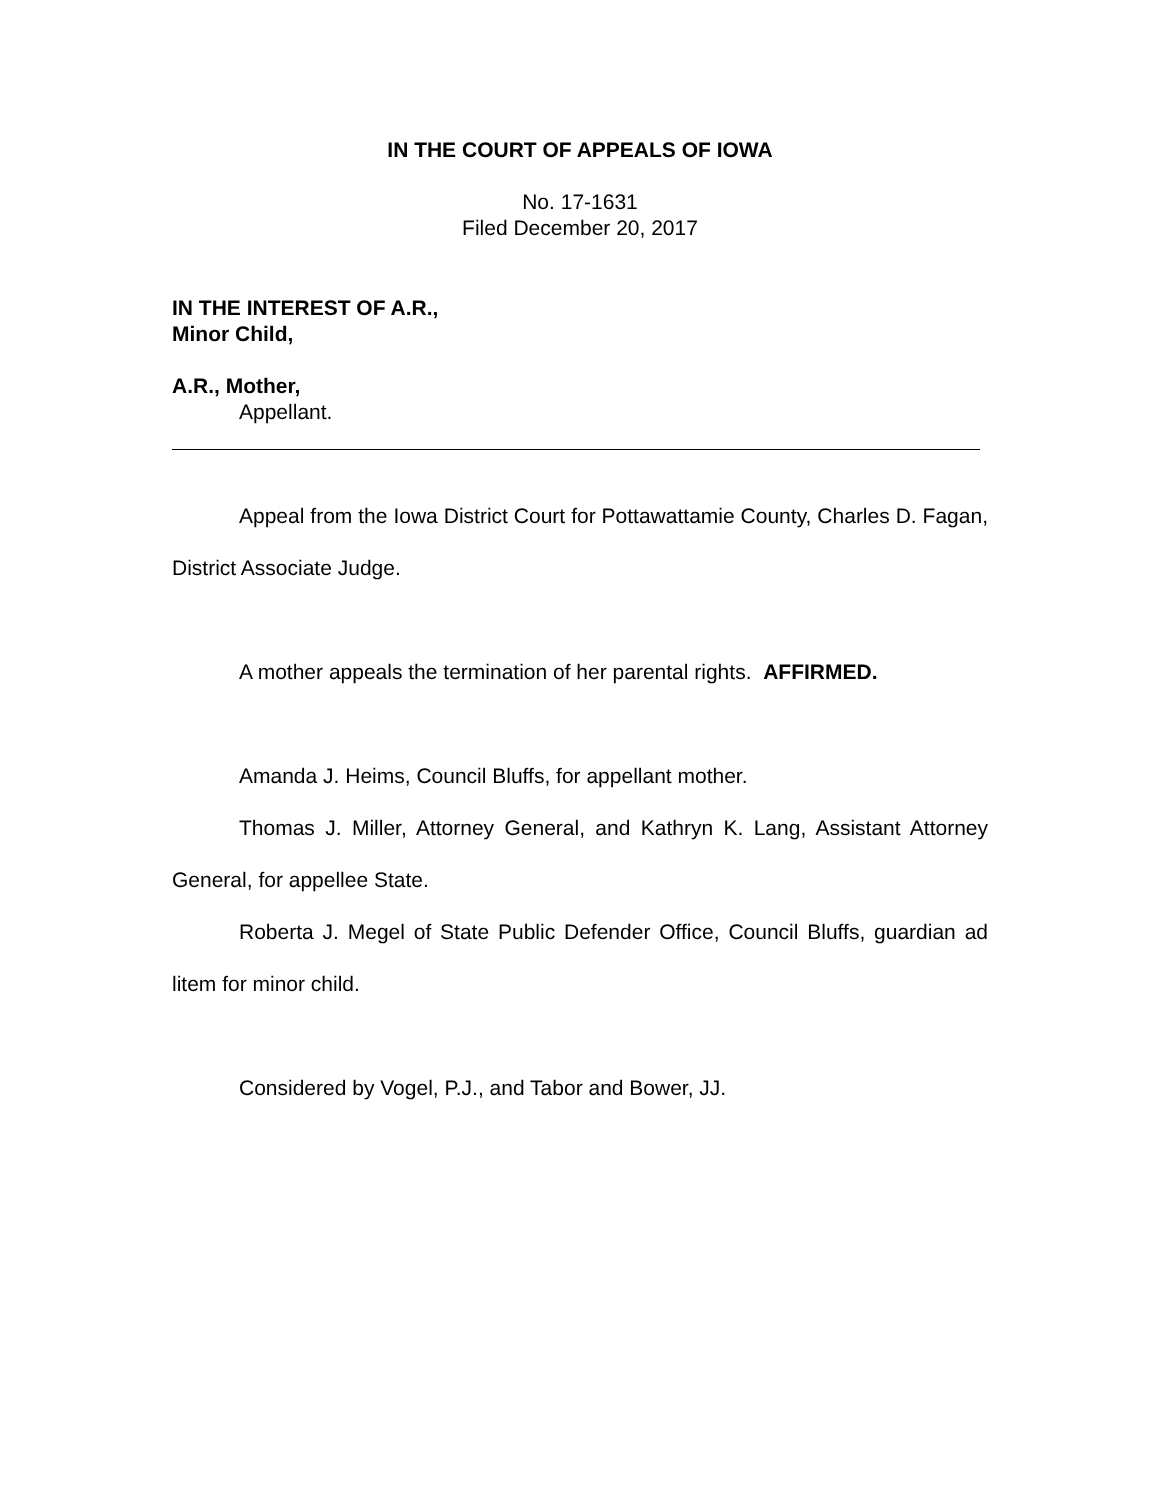IN THE COURT OF APPEALS OF IOWA
No. 17-1631
Filed December 20, 2017
IN THE INTEREST OF A.R.,
Minor Child,
A.R., Mother,
Appellant.
Appeal from the Iowa District Court for Pottawattamie County, Charles D. Fagan, District Associate Judge.
A mother appeals the termination of her parental rights. AFFIRMED.
Amanda J. Heims, Council Bluffs, for appellant mother.
Thomas J. Miller, Attorney General, and Kathryn K. Lang, Assistant Attorney General, for appellee State.
Roberta J. Megel of State Public Defender Office, Council Bluffs, guardian ad litem for minor child.
Considered by Vogel, P.J., and Tabor and Bower, JJ.